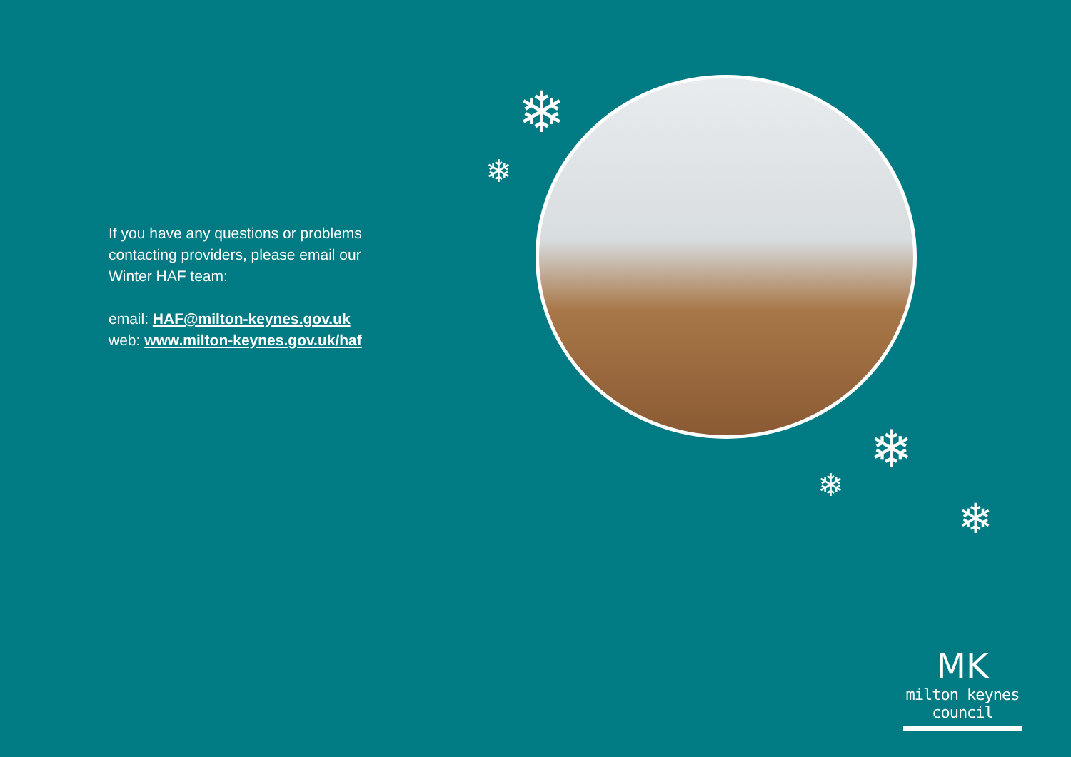If you have any questions or problems contacting providers, please email our Winter HAF team:
email: HAF@milton-keynes.gov.uk
web: www.milton-keynes.gov.uk/haf
❄
❄
❄
❄
❄
MK
milton keynes council